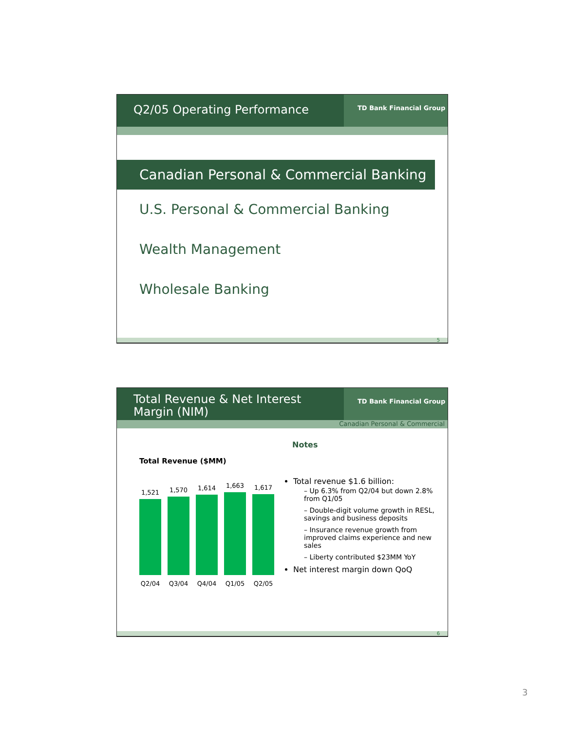Q2/05 Operating Performance
TD Bank Financial Group
Canadian Personal & Commercial Banking
U.S. Personal & Commercial Banking
Wealth Management
Wholesale Banking
5
Total Revenue & Net Interest Margin (NIM)
TD Bank Financial Group
Canadian Personal & Commercial
Total Revenue ($MM)
1,521
1,570
1,614
1,663
1,617
Q2/04 Q3/04 Q4/04 Q1/05 Q2/05
Notes
Total revenue $1.6 billion:
– Up 6.3% from Q2/04 but down 2.8% from Q1/05
– Double-digit volume growth in RESL, savings and business deposits
– Insurance revenue growth from improved claims experience and new sales
– Liberty contributed $23MM YoY
Net interest margin down QoQ
6
3